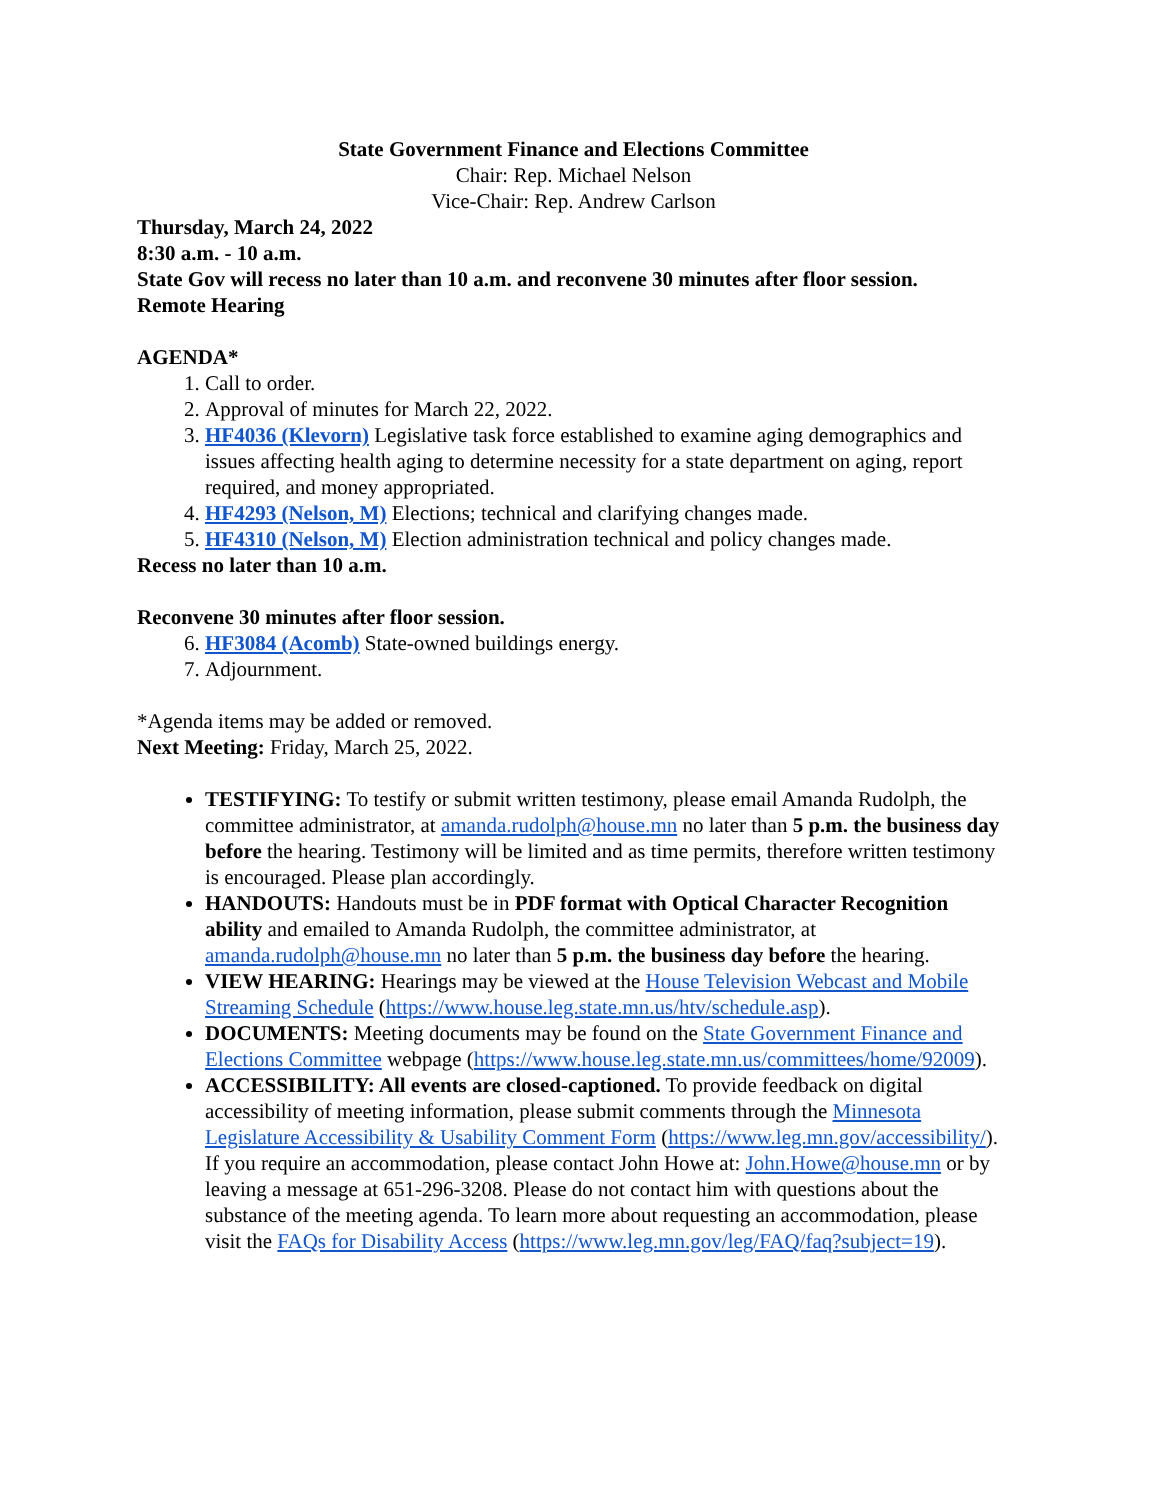State Government Finance and Elections Committee
Chair: Rep. Michael Nelson
Vice-Chair: Rep. Andrew Carlson
Thursday, March 24, 2022
8:30 a.m. - 10 a.m.
State Gov will recess no later than 10 a.m. and reconvene 30 minutes after floor session.
Remote Hearing
AGENDA*
1. Call to order.
2. Approval of minutes for March 22, 2022.
3. HF4036 (Klevorn) Legislative task force established to examine aging demographics and issues affecting health aging to determine necessity for a state department on aging, report required, and money appropriated.
4. HF4293 (Nelson, M) Elections; technical and clarifying changes made.
5. HF4310 (Nelson, M) Election administration technical and policy changes made.
Recess no later than 10 a.m.
Reconvene 30 minutes after floor session.
6. HF3084 (Acomb) State-owned buildings energy.
7. Adjournment.
*Agenda items may be added or removed.
Next Meeting: Friday, March 25, 2022.
TESTIFYING: To testify or submit written testimony, please email Amanda Rudolph, the committee administrator, at amanda.rudolph@house.mn no later than 5 p.m. the business day before the hearing. Testimony will be limited and as time permits, therefore written testimony is encouraged. Please plan accordingly.
HANDOUTS: Handouts must be in PDF format with Optical Character Recognition ability and emailed to Amanda Rudolph, the committee administrator, at amanda.rudolph@house.mn no later than 5 p.m. the business day before the hearing.
VIEW HEARING: Hearings may be viewed at the House Television Webcast and Mobile Streaming Schedule (https://www.house.leg.state.mn.us/htv/schedule.asp).
DOCUMENTS: Meeting documents may be found on the State Government Finance and Elections Committee webpage (https://www.house.leg.state.mn.us/committees/home/92009).
ACCESSIBILITY: All events are closed-captioned. To provide feedback on digital accessibility of meeting information, please submit comments through the Minnesota Legislature Accessibility & Usability Comment Form (https://www.leg.mn.gov/accessibility/). If you require an accommodation, please contact John Howe at: John.Howe@house.mn or by leaving a message at 651-296-3208. Please do not contact him with questions about the substance of the meeting agenda. To learn more about requesting an accommodation, please visit the FAQs for Disability Access (https://www.leg.mn.gov/leg/FAQ/faq?subject=19).